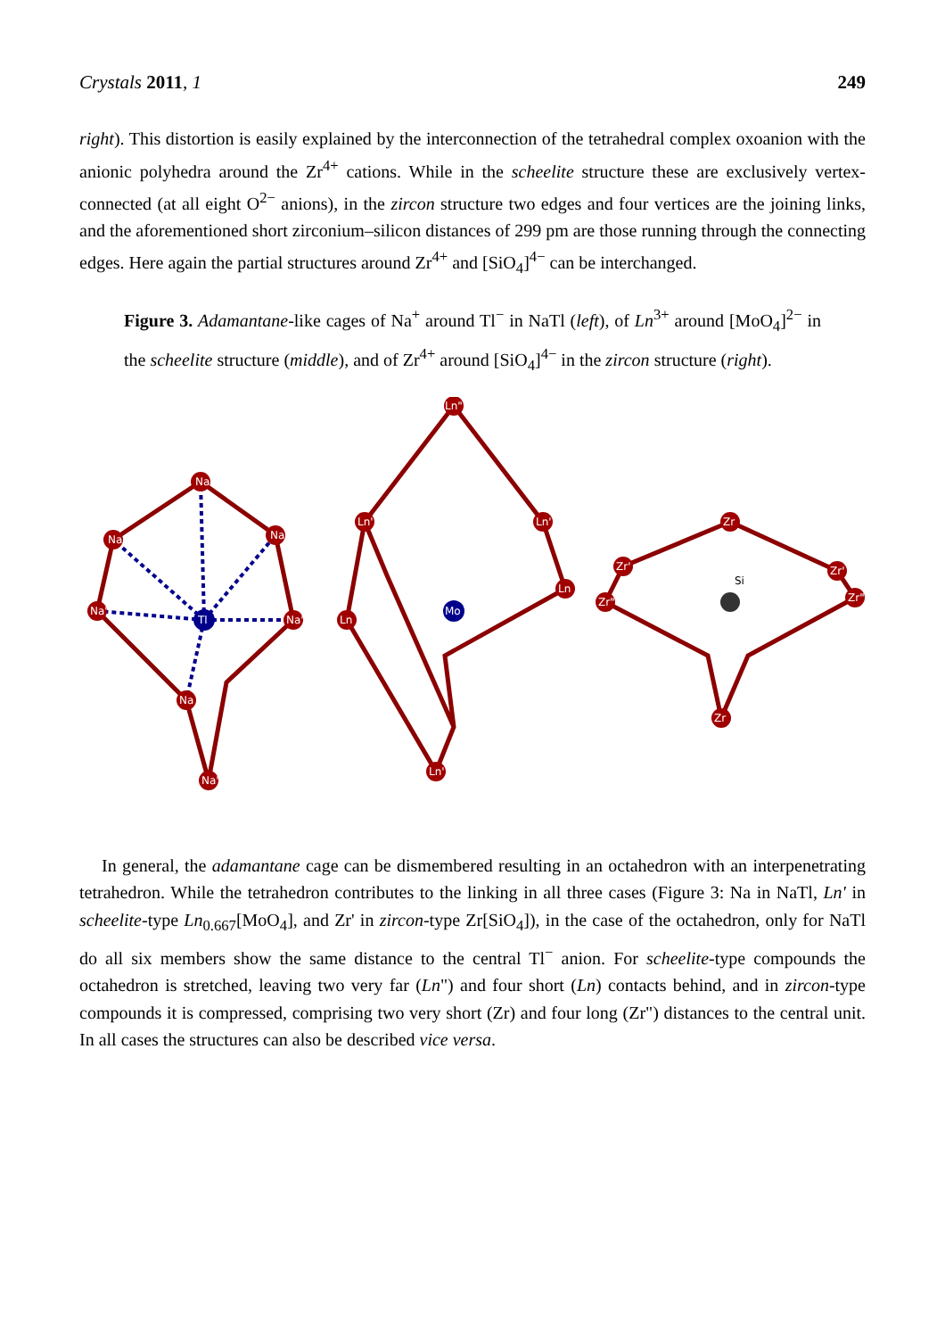Crystals 2011, 1 249
right). This distortion is easily explained by the interconnection of the tetrahedral complex oxoanion with the anionic polyhedra around the Zr<sup>4+</sup> cations. While in the scheelite structure these are exclusively vertex-connected (at all eight O<sup>2−</sup> anions), in the zircon structure two edges and four vertices are the joining links, and the aforementioned short zirconium–silicon distances of 299 pm are those running through the connecting edges. Here again the partial structures around Zr<sup>4+</sup> and [SiO<sub>4</sub>]<sup>4−</sup> can be interchanged.
Figure 3. Adamantane-like cages of Na<sup>+</sup> around Tl<sup>−</sup> in NaTl (left), of Ln<sup>3+</sup> around [MoO<sub>4</sub>]<sup>2−</sup> in the scheelite structure (middle), and of Zr<sup>4+</sup> around [SiO<sub>4</sub>]<sup>4−</sup> in the zircon structure (right).
Na'
Na
Na
Na'
Na'
Na
Na'
Tl
Ln"
Ln'
Ln'
Ln
Ln
Ln'
Mo
Zr
Zr'
Zr'
Zr"
Zr"
Zr
Si
In general, the adamantane cage can be dismembered resulting in an octahedron with an interpenetrating tetrahedron. While the tetrahedron contributes to the linking in all three cases (Figure 3: Na in NaTl, Ln' in scheelite-type Ln<sub>0.667</sub>[MoO<sub>4</sub>], and Zr' in zircon-type Zr[SiO<sub>4</sub>]), in the case of the octahedron, only for NaTl do all six members show the same distance to the central Tl<sup>−</sup> anion. For scheelite-type compounds the octahedron is stretched, leaving two very far (Ln") and four short (Ln) contacts behind, and in zircon-type compounds it is compressed, comprising two very short (Zr) and four long (Zr") distances to the central unit. In all cases the structures can also be described vice versa.